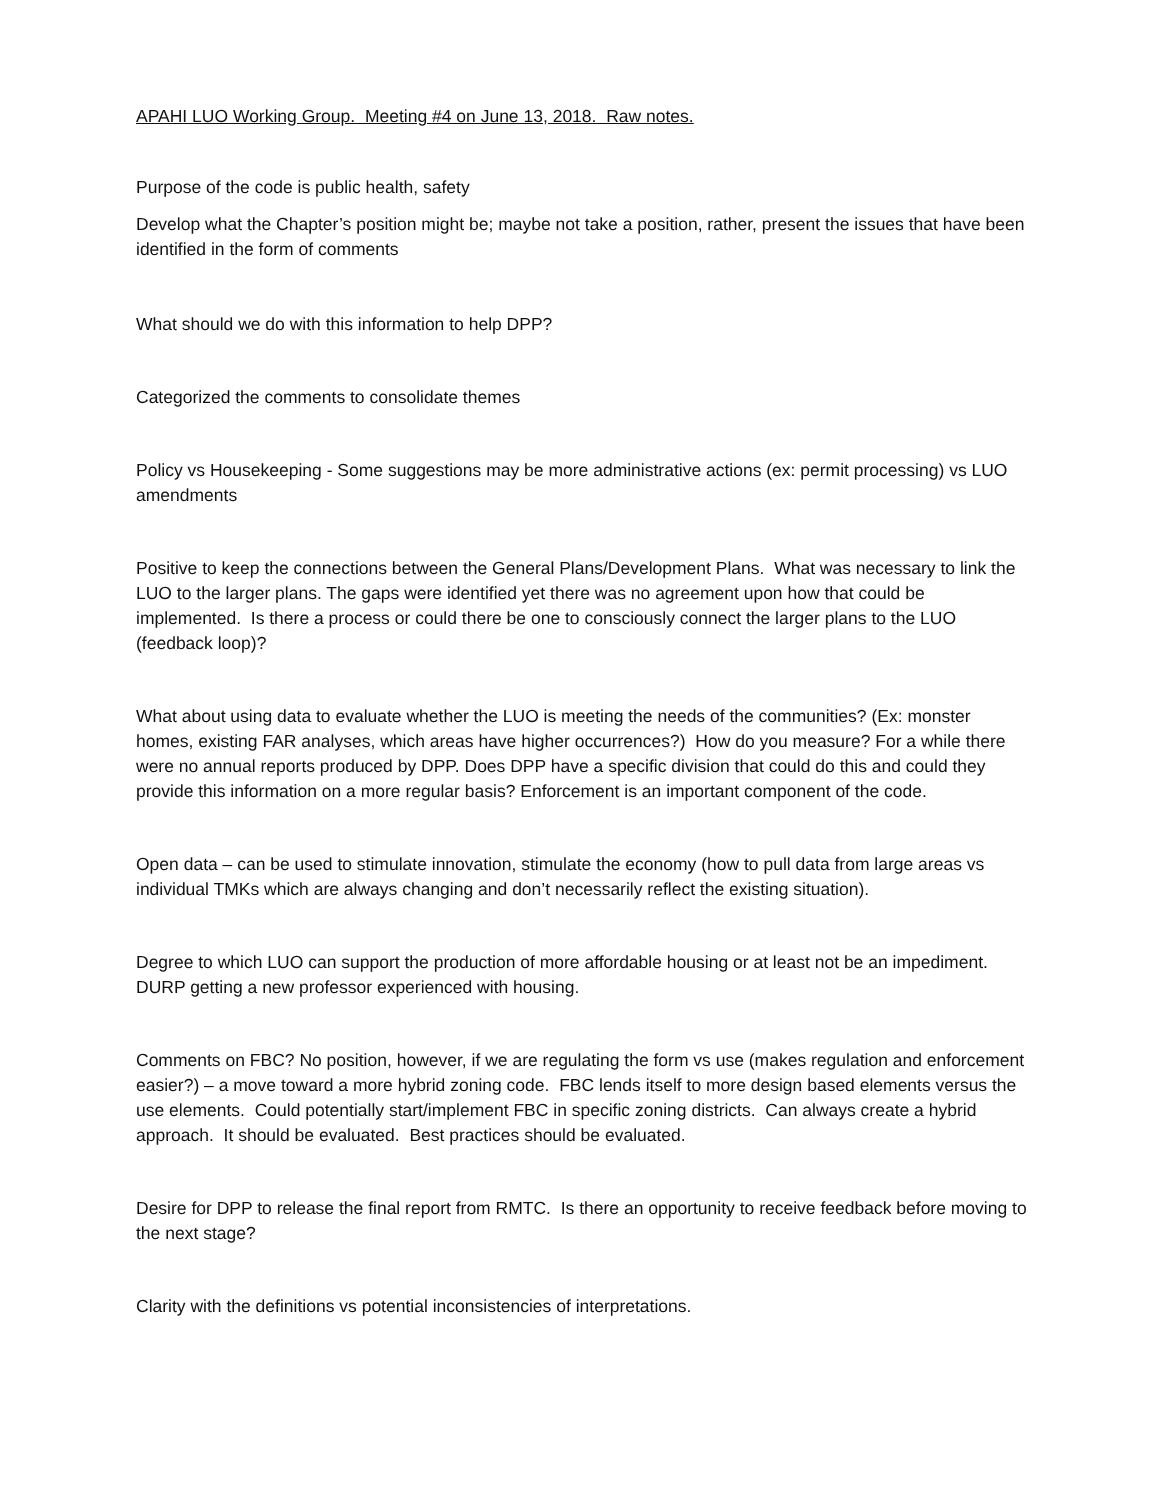APAHI LUO Working Group. Meeting #4 on June 13, 2018. Raw notes.
Purpose of the code is public health, safety
Develop what the Chapter’s position might be; maybe not take a position, rather, present the issues that have been identified in the form of comments
What should we do with this information to help DPP?
Categorized the comments to consolidate themes
Policy vs Housekeeping - Some suggestions may be more administrative actions (ex: permit processing) vs LUO amendments
Positive to keep the connections between the General Plans/Development Plans. What was necessary to link the LUO to the larger plans. The gaps were identified yet there was no agreement upon how that could be implemented. Is there a process or could there be one to consciously connect the larger plans to the LUO (feedback loop)?
What about using data to evaluate whether the LUO is meeting the needs of the communities? (Ex: monster homes, existing FAR analyses, which areas have higher occurrences?) How do you measure? For a while there were no annual reports produced by DPP. Does DPP have a specific division that could do this and could they provide this information on a more regular basis? Enforcement is an important component of the code.
Open data – can be used to stimulate innovation, stimulate the economy (how to pull data from large areas vs individual TMKs which are always changing and don’t necessarily reflect the existing situation).
Degree to which LUO can support the production of more affordable housing or at least not be an impediment. DURP getting a new professor experienced with housing.
Comments on FBC? No position, however, if we are regulating the form vs use (makes regulation and enforcement easier?) – a move toward a more hybrid zoning code. FBC lends itself to more design based elements versus the use elements. Could potentially start/implement FBC in specific zoning districts. Can always create a hybrid approach. It should be evaluated. Best practices should be evaluated.
Desire for DPP to release the final report from RMTC. Is there an opportunity to receive feedback before moving to the next stage?
Clarity with the definitions vs potential inconsistencies of interpretations.